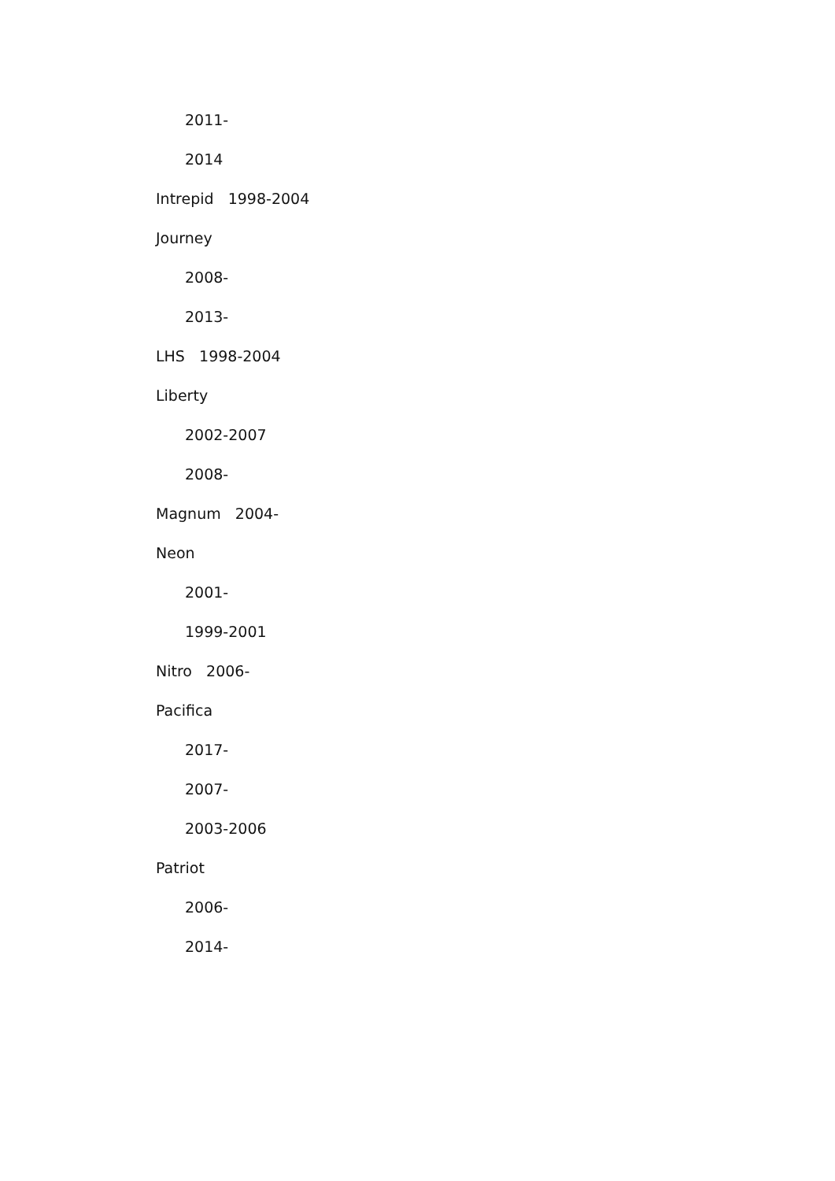2011-
2014
Intrepid 1998-2004
Journey
2008-
2013-
LHS 1998-2004
Liberty
2002-2007
2008-
Magnum 2004-
Neon
2001-
1999-2001
Nitro 2006-
Pacifica
2017-
2007-
2003-2006
Patriot
2006-
2014-